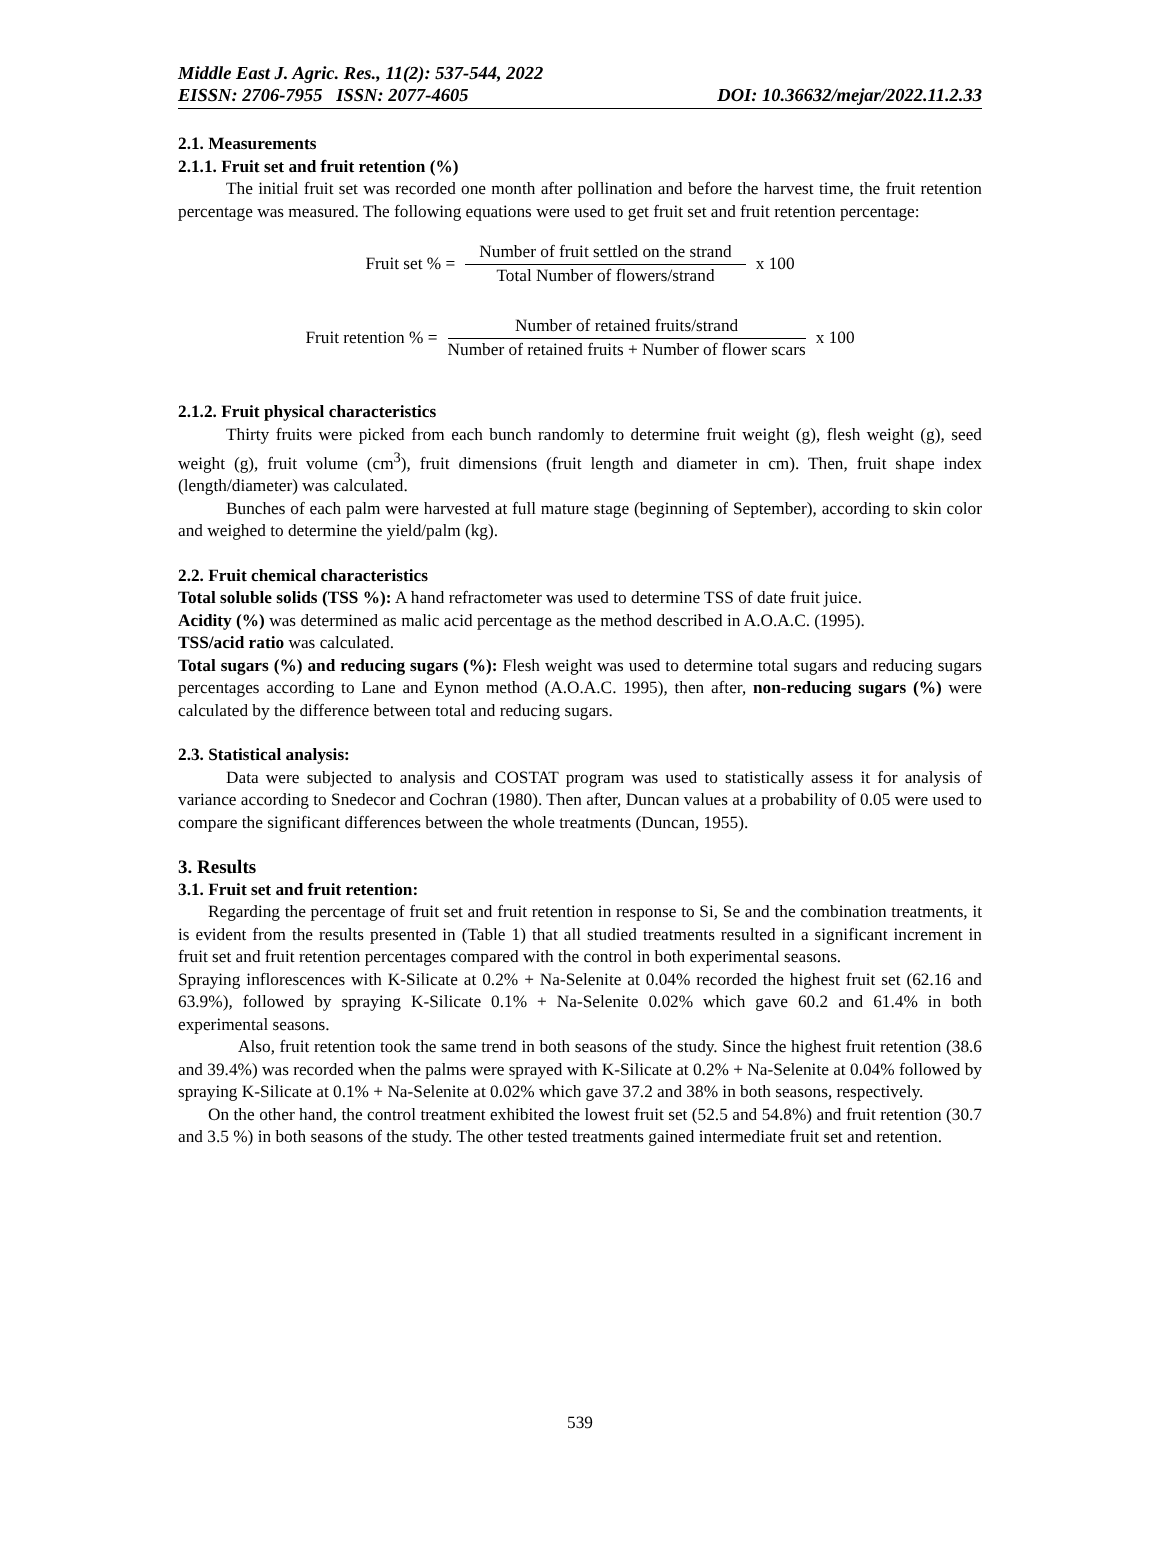Middle East J. Agric. Res., 11(2): 537-544, 2022
EISSN: 2706-7955 ISSN: 2077-4605 DOI: 10.36632/mejar/2022.11.2.33
2.1. Measurements
2.1.1. Fruit set and fruit retention (%)
The initial fruit set was recorded one month after pollination and before the harvest time, the fruit retention percentage was measured. The following equations were used to get fruit set and fruit retention percentage:
Fruit set % = Number of fruit settled on the strand Total Number of flowers/strand x 100
Fruit retention % = Number of retained fruits/strand Number of retained fruits + Number of flower scars x 100
2.1.2. Fruit physical characteristics
Thirty fruits were picked from each bunch randomly to determine fruit weight (g), flesh weight (g), seed weight (g), fruit volume (cm<sup>3</sup>), fruit dimensions (fruit length and diameter in cm). Then, fruit shape index (length/diameter) was calculated.
Bunches of each palm were harvested at full mature stage (beginning of September), according to skin color and weighed to determine the yield/palm (kg).
2.2. Fruit chemical characteristics
Total soluble solids (TSS %): A hand refractometer was used to determine TSS of date fruit juice.
Acidity (%) was determined as malic acid percentage as the method described in A.O.A.C. (1995).
TSS/acid ratio was calculated.
Total sugars (%) and reducing sugars (%): Flesh weight was used to determine total sugars and reducing sugars percentages according to Lane and Eynon method (A.O.A.C. 1995), then after, non-reducing sugars (%) were calculated by the difference between total and reducing sugars.
2.3. Statistical analysis:
Data were subjected to analysis and COSTAT program was used to statistically assess it for analysis of variance according to Snedecor and Cochran (1980). Then after, Duncan values at a probability of 0.05 were used to compare the significant differences between the whole treatments (Duncan, 1955).
3. Results
3.1. Fruit set and fruit retention:
Regarding the percentage of fruit set and fruit retention in response to Si, Se and the combination treatments, it is evident from the results presented in (Table 1) that all studied treatments resulted in a significant increment in fruit set and fruit retention percentages compared with the control in both experimental seasons.
Spraying inflorescences with K-Silicate at 0.2% + Na-Selenite at 0.04% recorded the highest fruit set (62.16 and 63.9%), followed by spraying K-Silicate 0.1% + Na-Selenite 0.02% which gave 60.2 and 61.4% in both experimental seasons.
Also, fruit retention took the same trend in both seasons of the study. Since the highest fruit retention (38.6 and 39.4%) was recorded when the palms were sprayed with K-Silicate at 0.2% + Na-Selenite at 0.04% followed by spraying K-Silicate at 0.1% + Na-Selenite at 0.02% which gave 37.2 and 38% in both seasons, respectively.
On the other hand, the control treatment exhibited the lowest fruit set (52.5 and 54.8%) and fruit retention (30.7 and 3.5 %) in both seasons of the study. The other tested treatments gained intermediate fruit set and retention.
539